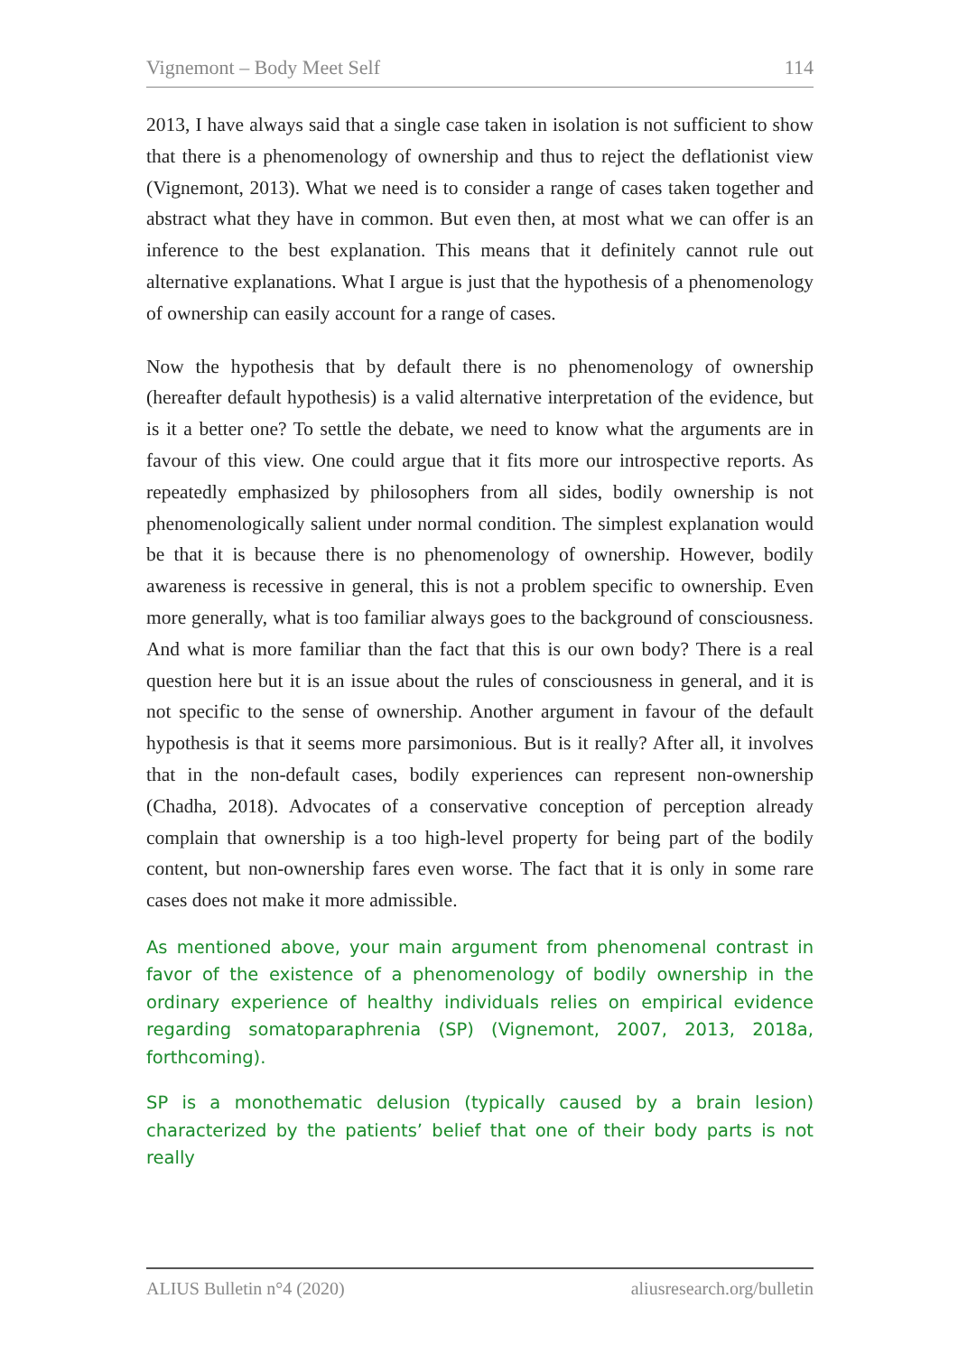Vignemont – Body Meet Self 114
2013, I have always said that a single case taken in isolation is not sufficient to show that there is a phenomenology of ownership and thus to reject the deflationist view (Vignemont, 2013). What we need is to consider a range of cases taken together and abstract what they have in common. But even then, at most what we can offer is an inference to the best explanation. This means that it definitely cannot rule out alternative explanations. What I argue is just that the hypothesis of a phenomenology of ownership can easily account for a range of cases.
Now the hypothesis that by default there is no phenomenology of ownership (hereafter default hypothesis) is a valid alternative interpretation of the evidence, but is it a better one? To settle the debate, we need to know what the arguments are in favour of this view. One could argue that it fits more our introspective reports. As repeatedly emphasized by philosophers from all sides, bodily ownership is not phenomenologically salient under normal condition. The simplest explanation would be that it is because there is no phenomenology of ownership. However, bodily awareness is recessive in general, this is not a problem specific to ownership. Even more generally, what is too familiar always goes to the background of consciousness. And what is more familiar than the fact that this is our own body? There is a real question here but it is an issue about the rules of consciousness in general, and it is not specific to the sense of ownership. Another argument in favour of the default hypothesis is that it seems more parsimonious. But is it really? After all, it involves that in the non-default cases, bodily experiences can represent non-ownership (Chadha, 2018). Advocates of a conservative conception of perception already complain that ownership is a too high-level property for being part of the bodily content, but non-ownership fares even worse. The fact that it is only in some rare cases does not make it more admissible.
As mentioned above, your main argument from phenomenal contrast in favor of the existence of a phenomenology of bodily ownership in the ordinary experience of healthy individuals relies on empirical evidence regarding somatoparaphrenia (SP) (Vignemont, 2007, 2013, 2018a, forthcoming).
SP is a monothematic delusion (typically caused by a brain lesion) characterized by the patients’ belief that one of their body parts is not really
ALIUS Bulletin n°4 (2020) aliusresearch.org/bulletin